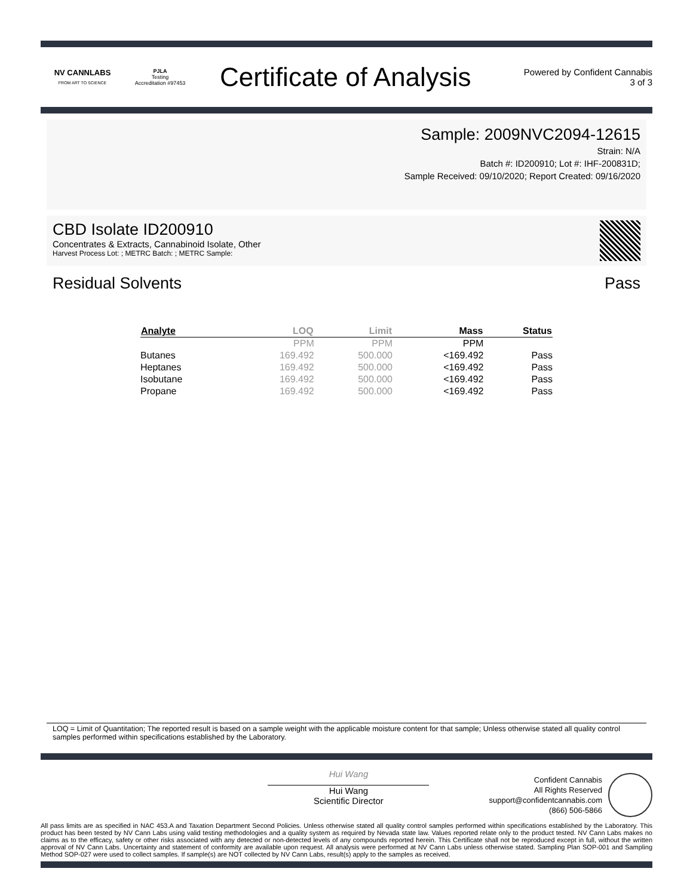NV CANNLABS
FROM ART TO SCIENCE
PJLA
Testing
Accreditation #97453
Certificate of Analysis
Powered by Confident Cannabis
3 of 3
Sample: 2009NVC2094-12615
Strain: N/A
Batch #: ID200910; Lot #: IHF-200831D;
Sample Received: 09/10/2020; Report Created: 09/16/2020
CBD Isolate ID200910
Concentrates & Extracts, Cannabinoid Isolate, Other
Harvest Process Lot: ; METRC Batch: ; METRC Sample:
Residual Solvents Pass
| Analyte | LOQ | Limit | Mass | Status |
| --- | --- | --- | --- | --- |
| | PPM | PPM | PPM | |
| Butanes | 169.492 | 500.000 | <169.492 | Pass |
| Heptanes | 169.492 | 500.000 | <169.492 | Pass |
| Isobutane | 169.492 | 500.000 | <169.492 | Pass |
| Propane | 169.492 | 500.000 | <169.492 | Pass |
LOQ = Limit of Quantitation; The reported result is based on a sample weight with the applicable moisture content for that sample; Unless otherwise stated all quality control samples performed within specifications established by the Laboratory.
Hui Wang
Hui Wang
Scientific Director
Confident Cannabis
All Rights Reserved
support@confidentcannabis.com
(866) 506-5866
All pass limits are as specified in NAC 453.A and Taxation Department Second Policies. Unless otherwise stated all quality control samples performed within specifications established by the Laboratory. This product has been tested by NV Cann Labs using valid testing methodologies and a quality system as required by Nevada state law. Values reported relate only to the product tested. NV Cann Labs makes no claims as to the efficacy, safety or other risks associated with any detected or non-detected levels of any compounds reported herein. This Certificate shall not be reproduced except in full, without the written approval of NV Cann Labs. Uncertainty and statement of conformity are available upon request. All analysis were performed at NV Cann Labs unless otherwise stated. Sampling Plan SOP-001 and Sampling Method SOP-027 were used to collect samples. If sample(s) are NOT collected by NV Cann Labs, result(s) apply to the samples as received.